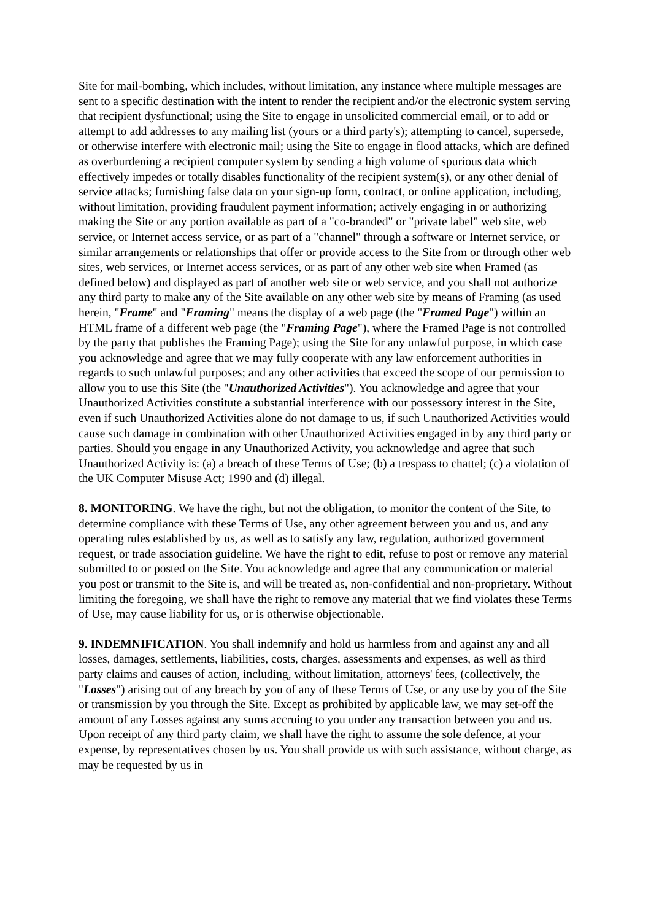Site for mail-bombing, which includes, without limitation, any instance where multiple messages are sent to a specific destination with the intent to render the recipient and/or the electronic system serving that recipient dysfunctional; using the Site to engage in unsolicited commercial email, or to add or attempt to add addresses to any mailing list (yours or a third party's); attempting to cancel, supersede, or otherwise interfere with electronic mail; using the Site to engage in flood attacks, which are defined as overburdening a recipient computer system by sending a high volume of spurious data which effectively impedes or totally disables functionality of the recipient system(s), or any other denial of service attacks; furnishing false data on your sign-up form, contract, or online application, including, without limitation, providing fraudulent payment information; actively engaging in or authorizing making the Site or any portion available as part of a "co-branded" or "private label" web site, web service, or Internet access service, or as part of a "channel" through a software or Internet service, or similar arrangements or relationships that offer or provide access to the Site from or through other web sites, web services, or Internet access services, or as part of any other web site when Framed (as defined below) and displayed as part of another web site or web service, and you shall not authorize any third party to make any of the Site available on any other web site by means of Framing (as used herein, "Frame" and "Framing" means the display of a web page (the "Framed Page") within an HTML frame of a different web page (the "Framing Page"), where the Framed Page is not controlled by the party that publishes the Framing Page); using the Site for any unlawful purpose, in which case you acknowledge and agree that we may fully cooperate with any law enforcement authorities in regards to such unlawful purposes; and any other activities that exceed the scope of our permission to allow you to use this Site (the "Unauthorized Activities"). You acknowledge and agree that your Unauthorized Activities constitute a substantial interference with our possessory interest in the Site, even if such Unauthorized Activities alone do not damage to us, if such Unauthorized Activities would cause such damage in combination with other Unauthorized Activities engaged in by any third party or parties. Should you engage in any Unauthorized Activity, you acknowledge and agree that such Unauthorized Activity is: (a) a breach of these Terms of Use; (b) a trespass to chattel; (c) a violation of the UK Computer Misuse Act; 1990 and (d) illegal.
8. MONITORING. We have the right, but not the obligation, to monitor the content of the Site, to determine compliance with these Terms of Use, any other agreement between you and us, and any operating rules established by us, as well as to satisfy any law, regulation, authorized government request, or trade association guideline. We have the right to edit, refuse to post or remove any material submitted to or posted on the Site. You acknowledge and agree that any communication or material you post or transmit to the Site is, and will be treated as, non-confidential and non-proprietary. Without limiting the foregoing, we shall have the right to remove any material that we find violates these Terms of Use, may cause liability for us, or is otherwise objectionable.
9. INDEMNIFICATION. You shall indemnify and hold us harmless from and against any and all losses, damages, settlements, liabilities, costs, charges, assessments and expenses, as well as third party claims and causes of action, including, without limitation, attorneys' fees, (collectively, the "Losses") arising out of any breach by you of any of these Terms of Use, or any use by you of the Site or transmission by you through the Site. Except as prohibited by applicable law, we may set-off the amount of any Losses against any sums accruing to you under any transaction between you and us. Upon receipt of any third party claim, we shall have the right to assume the sole defence, at your expense, by representatives chosen by us. You shall provide us with such assistance, without charge, as may be requested by us in